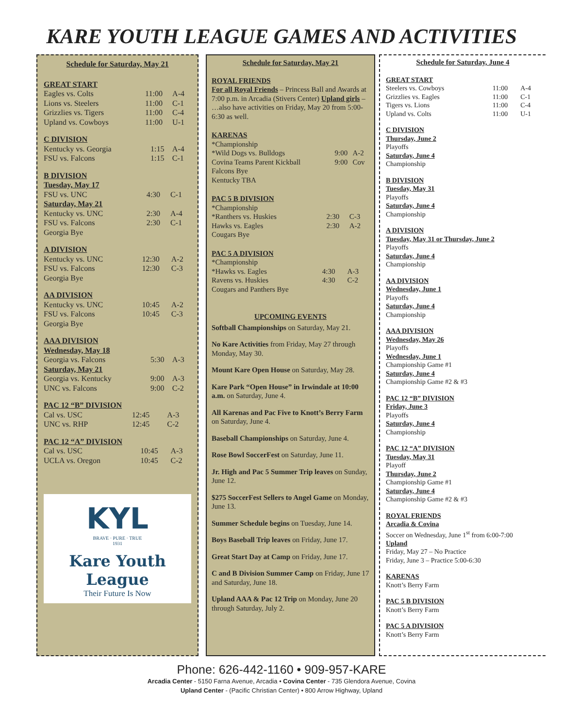KARE YOUTH LEAGUE GAMES AND ACTIVITIES
Schedule for Saturday, May 21
GREAT START
| Eagles vs. Colts | 11:00 | A-4 |
| Lions vs. Steelers | 11:00 | C-1 |
| Grizzlies vs. Tigers | 11:00 | C-4 |
| Upland vs. Cowboys | 11:00 | U-1 |
C DIVISION
| Kentucky vs. Georgia | 1:15 | A-4 |
| FSU vs. Falcons | 1:15 | C-1 |
B DIVISION
| Tuesday, May 17 | | |
| FSU vs. UNC | 4:30 | C-1 |
| Saturday, May 21 | | |
| Kentucky vs. UNC | 2:30 | A-4 |
| FSU vs. Falcons | 2:30 | C-1 |
| Georgia Bye | | |
A DIVISION
| Kentucky vs. UNC | 12:30 | A-2 |
| FSU vs. Falcons | 12:30 | C-3 |
| Georgia Bye | | |
AA DIVISION
| Kentucky vs. UNC | 10:45 | A-2 |
| FSU vs. Falcons | 10:45 | C-3 |
| Georgia Bye | | |
AAA DIVISION
| Wednesday, May 18 | | |
| Georgia vs. Falcons | 5:30 | A-3 |
| Saturday, May 21 | | |
| Georgia vs. Kentucky | 9:00 | A-3 |
| UNC vs. Falcons | 9:00 | C-2 |
PAC 12 “B” DIVISION
| Cal vs. USC | 12:45 | A-3 |
| UNC vs. RHP | 12:45 | C-2 |
PAC 12 “A” DIVISION
| Cal vs. USC | 10:45 | A-3 |
| UCLA vs. Oregon | 10:45 | C-2 |
KYL
BRAVE · PURE · TRUE
1931
Kare Youth League
Their Future Is Now
Schedule for Saturday, May 21
ROYAL FRIENDS
For all Royal Friends – Princess Ball and Awards at 7:00 p.m. in Arcadia (Stivers Center) Upland girls – …also have activities on Friday, May 20 from 5:00-6:30 as well.
KARENAS
| *Championship | | |
| *Wild Dogs vs. Bulldogs | 9:00 | A-2 |
| Covina Teams Parent Kickball | 9:00 | Cov |
| Falcons Bye | | |
| Kentucky TBA | | |
PAC 5 B DIVISION
| *Championship | | |
| *Ranthers vs. Huskies | 2:30 | C-3 |
| Hawks vs. Eagles | 2:30 | A-2 |
| Cougars Bye | | |
PAC 5 A DIVISION
| *Championship | | |
| *Hawks vs. Eagles | 4:30 | A-3 |
| Ravens vs. Huskies | 4:30 | C-2 |
| Cougars and Panthers Bye | | |
UPCOMING EVENTS
Softball Championships on Saturday, May 21.
No Kare Activities from Friday, May 27 through Monday, May 30.
Mount Kare Open House on Saturday, May 28.
Kare Park “Open House” in Irwindale at 10:00 a.m. on Saturday, June 4.
All Karenas and Pac Five to Knott’s Berry Farm on Saturday, June 4.
Baseball Championships on Saturday, June 4.
Rose Bowl SoccerFest on Saturday, June 11.
Jr. High and Pac 5 Summer Trip leaves on Sunday, June 12.
$275 SoccerFest Sellers to Angel Game on Monday, June 13.
Summer Schedule begins on Tuesday, June 14.
Boys Baseball Trip leaves on Friday, June 17.
Great Start Day at Camp on Friday, June 17.
C and B Division Summer Camp on Friday, June 17 and Saturday, June 18.
Upland AAA & Pac 12 Trip on Monday, June 20 through Saturday, July 2.
Schedule for Saturday, June 4
GREAT START
| Steelers vs. Cowboys | 11:00 | A-4 |
| Grizzlies vs. Eagles | 11:00 | C-1 |
| Tigers vs. Lions | 11:00 | C-4 |
| Upland vs. Colts | 11:00 | U-1 |
C DIVISION
Thursday, June 2
Playoffs
Saturday, June 4
Championship
B DIVISION
Tuesday, May 31
Playoffs
Saturday, June 4
Championship
A DIVISION
Tuesday, May 31 or Thursday, June 2
Playoffs
Saturday, June 4
Championship
AA DIVISION
Wednesday, June 1
Playoffs
Saturday, June 4
Championship
AAA DIVISION
Wednesday, May 26
Playoffs
Wednesday, June 1
Championship Game #1
Saturday, June 4
Championship Game #2 & #3
PAC 12 “B” DIVISION
Friday, June 3
Playoffs
Saturday, June 4
Championship
PAC 12 “A” DIVISION
Tuesday, May 31
Playoff
Thursday, June 2
Championship Game #1
Saturday, June 4
Championship Game #2 & #3
ROYAL FRIENDS
Arcadia & Covina
Soccer on Wednesday, June 1<sup>st</sup> from 6:00-7:00
Upland
Friday, May 27 – No Practice
Friday, June 3 – Practice 5:00-6:30
KARENAS
Knott’s Berry Farm
PAC 5 B DIVISION
Knott’s Berry Farm
PAC 5 A DIVISION
Knott’s Berry Farm
Phone: 626-442-1160 • 909-957-KARE
Arcadia Center - 5150 Farna Avenue, Arcadia • Covina Center - 735 Glendora Avenue, Covina
Upland Center - (Pacific Christian Center) • 800 Arrow Highway, Upland